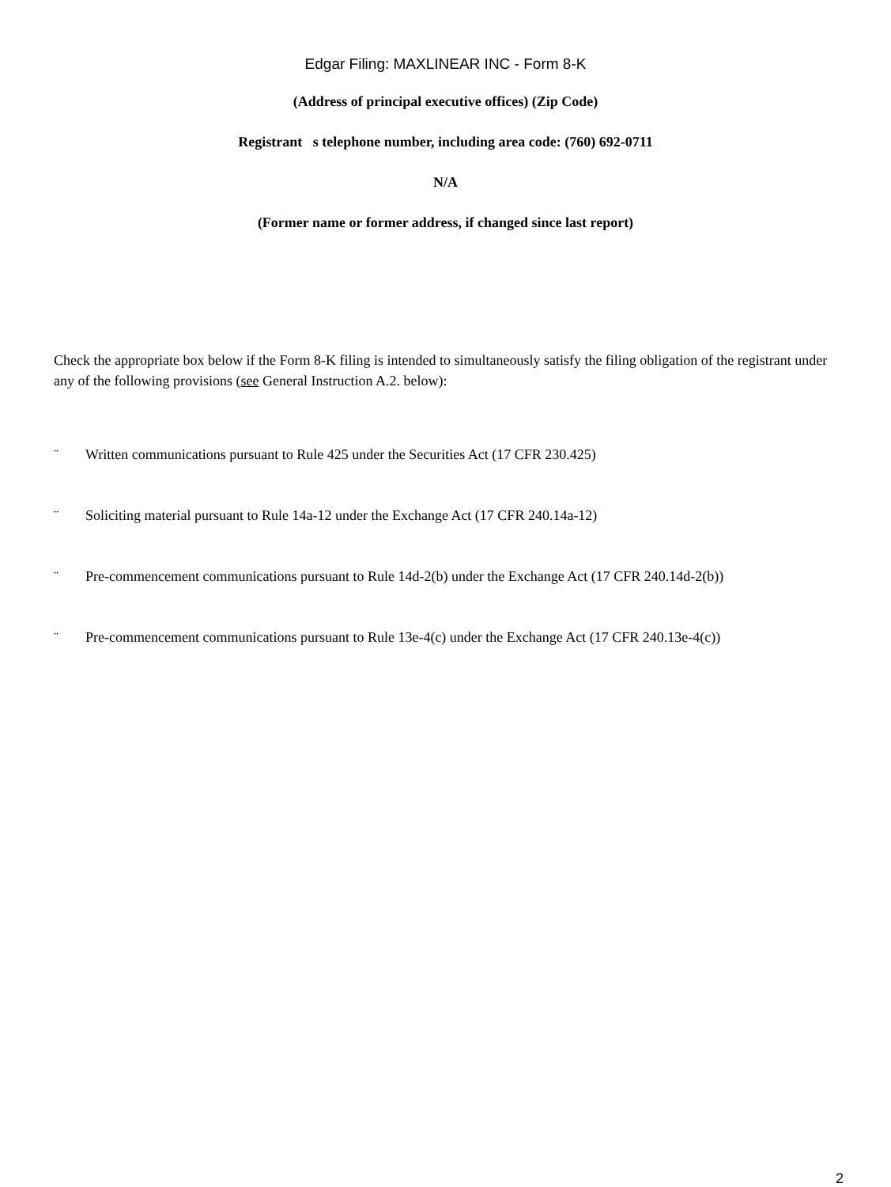Edgar Filing: MAXLINEAR INC - Form 8-K
(Address of principal executive offices) (Zip Code)
Registrant s telephone number, including area code: (760) 692-0711
N/A
(Former name or former address, if changed since last report)
Check the appropriate box below if the Form 8-K filing is intended to simultaneously satisfy the filing obligation of the registrant under any of the following provisions (see General Instruction A.2. below):
¨ Written communications pursuant to Rule 425 under the Securities Act (17 CFR 230.425)
¨ Soliciting material pursuant to Rule 14a-12 under the Exchange Act (17 CFR 240.14a-12)
¨ Pre-commencement communications pursuant to Rule 14d-2(b) under the Exchange Act (17 CFR 240.14d-2(b))
¨ Pre-commencement communications pursuant to Rule 13e-4(c) under the Exchange Act (17 CFR 240.13e-4(c))
2